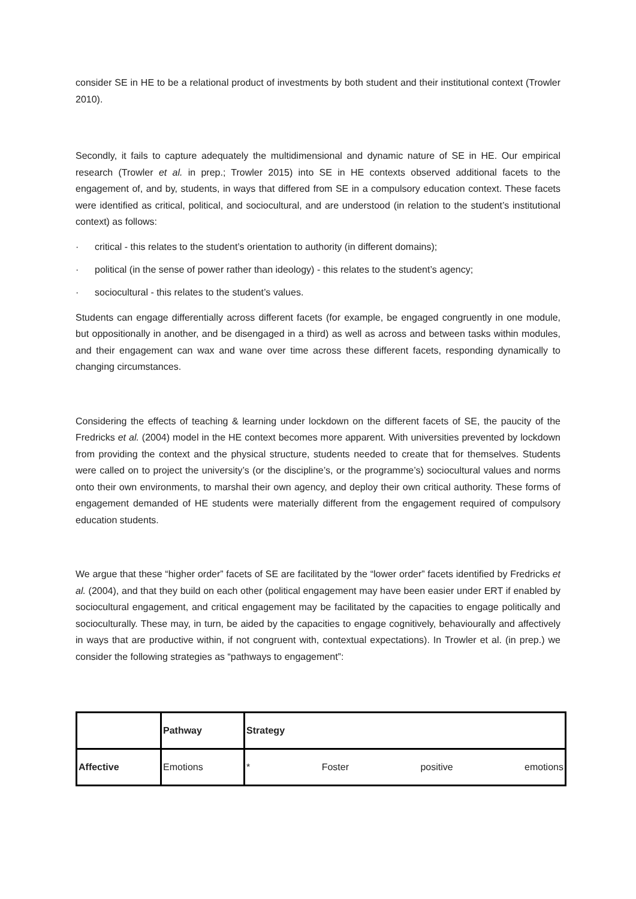consider SE in HE to be a relational product of investments by both student and their institutional context (Trowler 2010).
Secondly, it fails to capture adequately the multidimensional and dynamic nature of SE in HE. Our empirical research (Trowler et al. in prep.; Trowler 2015) into SE in HE contexts observed additional facets to the engagement of, and by, students, in ways that differed from SE in a compulsory education context. These facets were identified as critical, political, and sociocultural, and are understood (in relation to the student’s institutional context) as follows:
· critical - this relates to the student’s orientation to authority (in different domains);
· political (in the sense of power rather than ideology) - this relates to the student’s agency;
· sociocultural - this relates to the student’s values.
Students can engage differentially across different facets (for example, be engaged congruently in one module, but oppositionally in another, and be disengaged in a third) as well as across and between tasks within modules, and their engagement can wax and wane over time across these different facets, responding dynamically to changing circumstances.
Considering the effects of teaching & learning under lockdown on the different facets of SE, the paucity of the Fredricks et al. (2004) model in the HE context becomes more apparent. With universities prevented by lockdown from providing the context and the physical structure, students needed to create that for themselves. Students were called on to project the university’s (or the discipline’s, or the programme’s) sociocultural values and norms onto their own environments, to marshal their own agency, and deploy their own critical authority. These forms of engagement demanded of HE students were materially different from the engagement required of compulsory education students.
We argue that these “higher order” facets of SE are facilitated by the “lower order” facets identified by Fredricks et al. (2004), and that they build on each other (political engagement may have been easier under ERT if enabled by sociocultural engagement, and critical engagement may be facilitated by the capacities to engage politically and socioculturally. These may, in turn, be aided by the capacities to engage cognitively, behaviourally and affectively in ways that are productive within, if not congruent with, contextual expectations). In Trowler et al. (in prep.) we consider the following strategies as “pathways to engagement”:
| | Pathway | Strategy |
| Affective | Emotions | * Foster positive emotions |